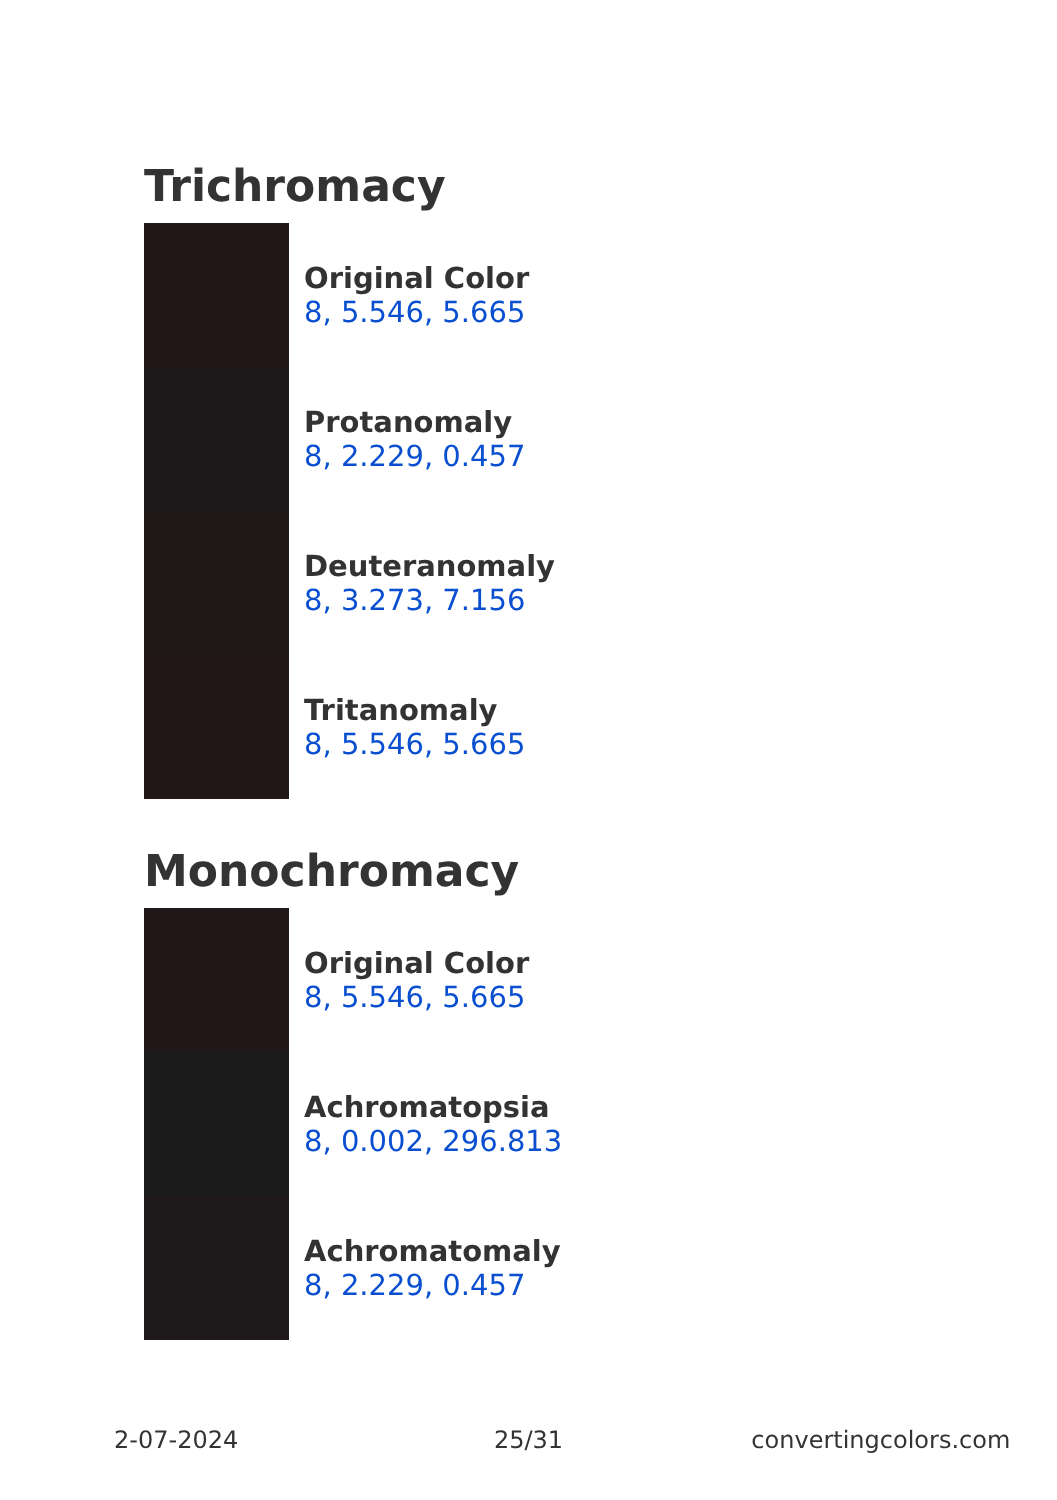Trichromacy
Original Color
8, 5.546, 5.665
Protanomaly
8, 2.229, 0.457
Deuteranomaly
8, 3.273, 7.156
Tritanomaly
8, 5.546, 5.665
Monochromacy
Original Color
8, 5.546, 5.665
Achromatopsia
8, 0.002, 296.813
Achromatomaly
8, 2.229, 0.457
2-07-2024 25/31 convertingcolors.com